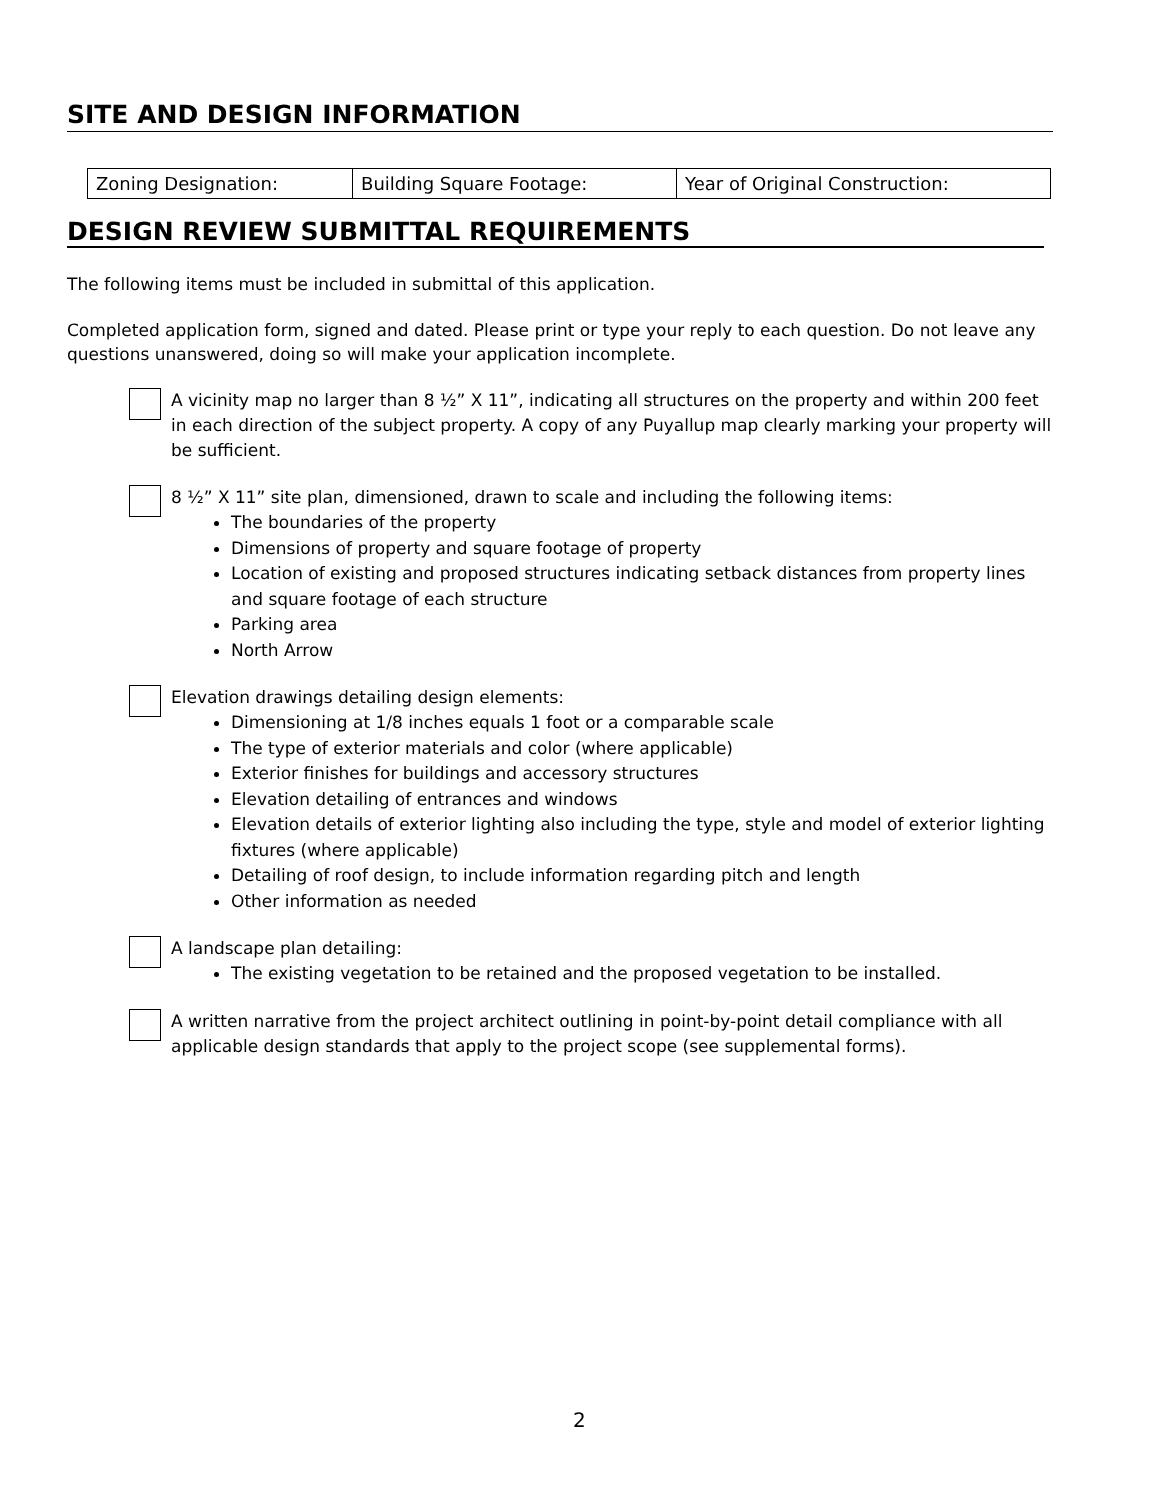SITE AND DESIGN INFORMATION
| Zoning Designation: | Building Square Footage: | Year of Original Construction: |
DESIGN REVIEW SUBMITTAL REQUIREMENTS
The following items must be included in submittal of this application.
Completed application form, signed and dated. Please print or type your reply to each question. Do not leave any questions unanswered, doing so will make your application incomplete.
A vicinity map no larger than 8 ½” X 11”, indicating all structures on the property and within 200 feet in each direction of the subject property. A copy of any Puyallup map clearly marking your property will be sufficient.
8 ½” X 11” site plan, dimensioned, drawn to scale and including the following items:
The boundaries of the property
Dimensions of property and square footage of property
Location of existing and proposed structures indicating setback distances from property lines and square footage of each structure
Parking area
North Arrow
Elevation drawings detailing design elements:
Dimensioning at 1/8 inches equals 1 foot or a comparable scale
The type of exterior materials and color (where applicable)
Exterior finishes for buildings and accessory structures
Elevation detailing of entrances and windows
Elevation details of exterior lighting also including the type, style and model of exterior lighting fixtures (where applicable)
Detailing of roof design, to include information regarding pitch and length
Other information as needed
A landscape plan detailing:
The existing vegetation to be retained and the proposed vegetation to be installed.
A written narrative from the project architect outlining in point-by-point detail compliance with all applicable design standards that apply to the project scope (see supplemental forms).
2